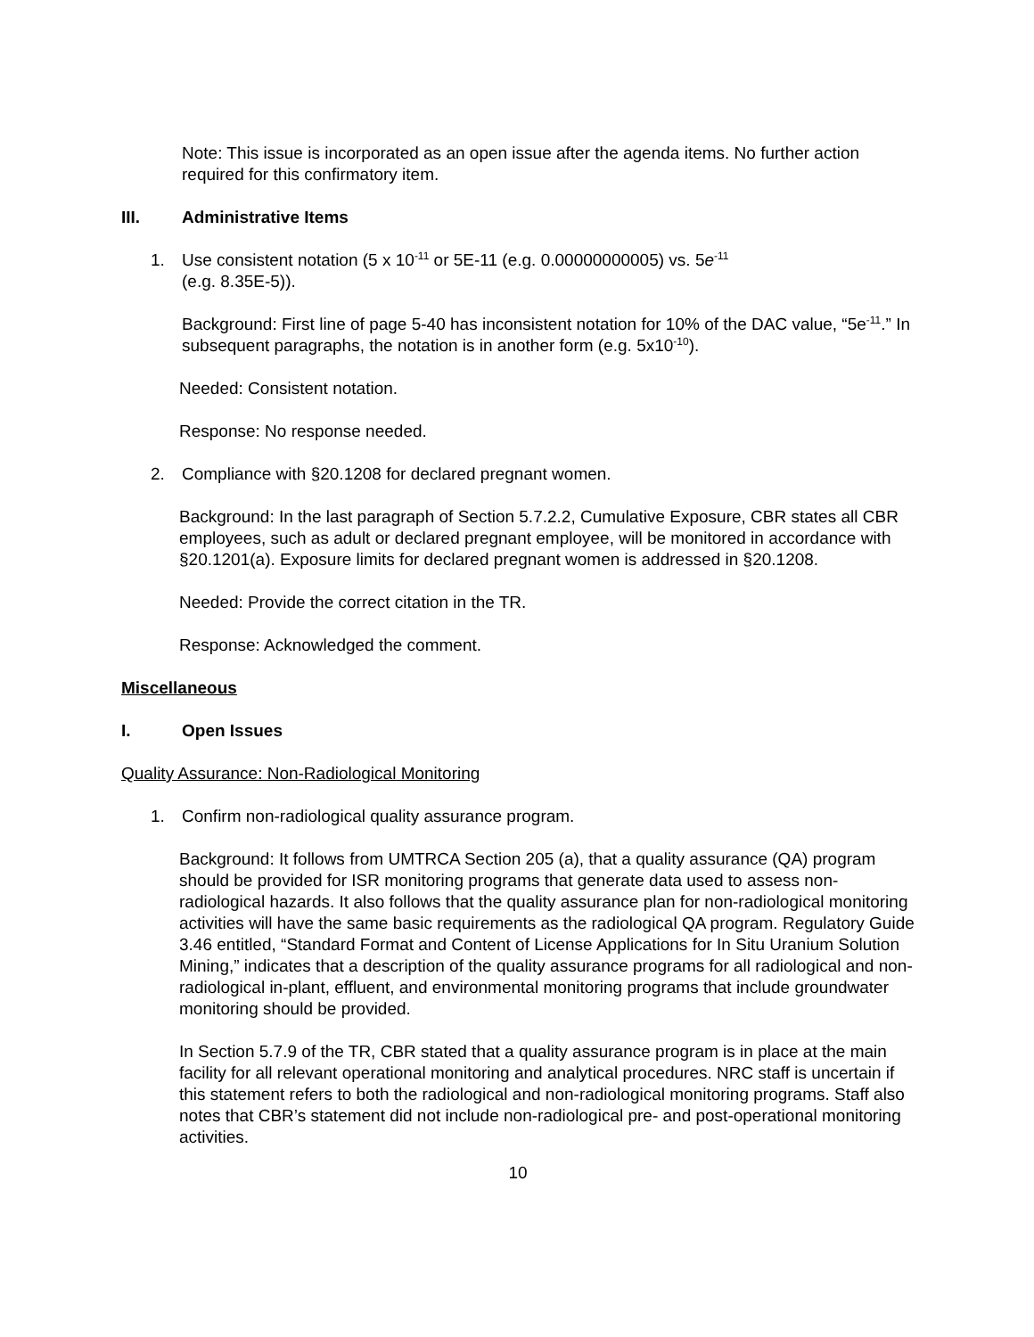Note: This issue is incorporated as an open issue after the agenda items. No further action required for this confirmatory item.
III. Administrative Items
1. Use consistent notation (5 x 10<sup>-11</sup> or 5E-11 (e.g. 0.00000000005) vs. 5e<sup>-11</sup>
(e.g. 8.35E-5)).
Background: First line of page 5-40 has inconsistent notation for 10% of the DAC value, “5e<sup>-11</sup>.” In subsequent paragraphs, the notation is in another form (e.g. 5x10<sup>-10</sup>).
Needed: Consistent notation.
Response: No response needed.
2. Compliance with §20.1208 for declared pregnant women.
Background: In the last paragraph of Section 5.7.2.2, Cumulative Exposure, CBR states all CBR employees, such as adult or declared pregnant employee, will be monitored in accordance with §20.1201(a). Exposure limits for declared pregnant women is addressed in §20.1208.
Needed: Provide the correct citation in the TR.
Response: Acknowledged the comment.
Miscellaneous
I. Open Issues
Quality Assurance: Non-Radiological Monitoring
1. Confirm non-radiological quality assurance program.
Background: It follows from UMTRCA Section 205 (a), that a quality assurance (QA) program should be provided for ISR monitoring programs that generate data used to assess non-radiological hazards. It also follows that the quality assurance plan for non-radiological monitoring activities will have the same basic requirements as the radiological QA program. Regulatory Guide 3.46 entitled, “Standard Format and Content of License Applications for In Situ Uranium Solution Mining,” indicates that a description of the quality assurance programs for all radiological and non-radiological in-plant, effluent, and environmental monitoring programs that include groundwater monitoring should be provided.
In Section 5.7.9 of the TR, CBR stated that a quality assurance program is in place at the main facility for all relevant operational monitoring and analytical procedures. NRC staff is uncertain if this statement refers to both the radiological and non-radiological monitoring programs. Staff also notes that CBR’s statement did not include non-radiological pre- and post-operational monitoring activities.
10